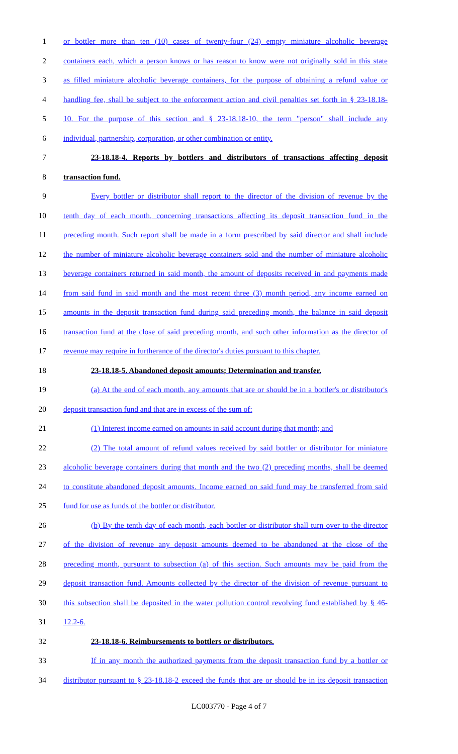1 or bottler more than ten (10) cases of twenty-four (24) empty miniature alcoholic beverage
2 containers each, which a person knows or has reason to know were not originally sold in this state
3 as filled miniature alcoholic beverage containers, for the purpose of obtaining a refund value or
4 handling fee, shall be subject to the enforcement action and civil penalties set forth in § 23-18.18-
5 10. For the purpose of this section and § 23-18.18-10, the term "person" shall include any
6 individual, partnership, corporation, or other combination or entity.
7 23-18.18-4. Reports by bottlers and distributors of transactions affecting deposit
8 transaction fund.
9 Every bottler or distributor shall report to the director of the division of revenue by the
10 tenth day of each month, concerning transactions affecting its deposit transaction fund in the
11 preceding month. Such report shall be made in a form prescribed by said director and shall include
12 the number of miniature alcoholic beverage containers sold and the number of miniature alcoholic
13 beverage containers returned in said month, the amount of deposits received in and payments made
14 from said fund in said month and the most recent three (3) month period, any income earned on
15 amounts in the deposit transaction fund during said preceding month, the balance in said deposit
16 transaction fund at the close of said preceding month, and such other information as the director of
17 revenue may require in furtherance of the director's duties pursuant to this chapter.
18 23-18.18-5. Abandoned deposit amounts; Determination and transfer.
19 (a) At the end of each month, any amounts that are or should be in a bottler's or distributor's
20 deposit transaction fund and that are in excess of the sum of:
21 (1) Interest income earned on amounts in said account during that month; and
22 (2) The total amount of refund values received by said bottler or distributor for miniature
23 alcoholic beverage containers during that month and the two (2) preceding months, shall be deemed
24 to constitute abandoned deposit amounts. Income earned on said fund may be transferred from said
25 fund for use as funds of the bottler or distributor.
26 (b) By the tenth day of each month, each bottler or distributor shall turn over to the director
27 of the division of revenue any deposit amounts deemed to be abandoned at the close of the
28 preceding month, pursuant to subsection (a) of this section. Such amounts may be paid from the
29 deposit transaction fund. Amounts collected by the director of the division of revenue pursuant to
30 this subsection shall be deposited in the water pollution control revolving fund established by § 46-
31 12.2-6.
32 23-18.18-6. Reimbursements to bottlers or distributors.
33 If in any month the authorized payments from the deposit transaction fund by a bottler or
34 distributor pursuant to § 23-18.18-2 exceed the funds that are or should be in its deposit transaction
LC003770 - Page 4 of 7